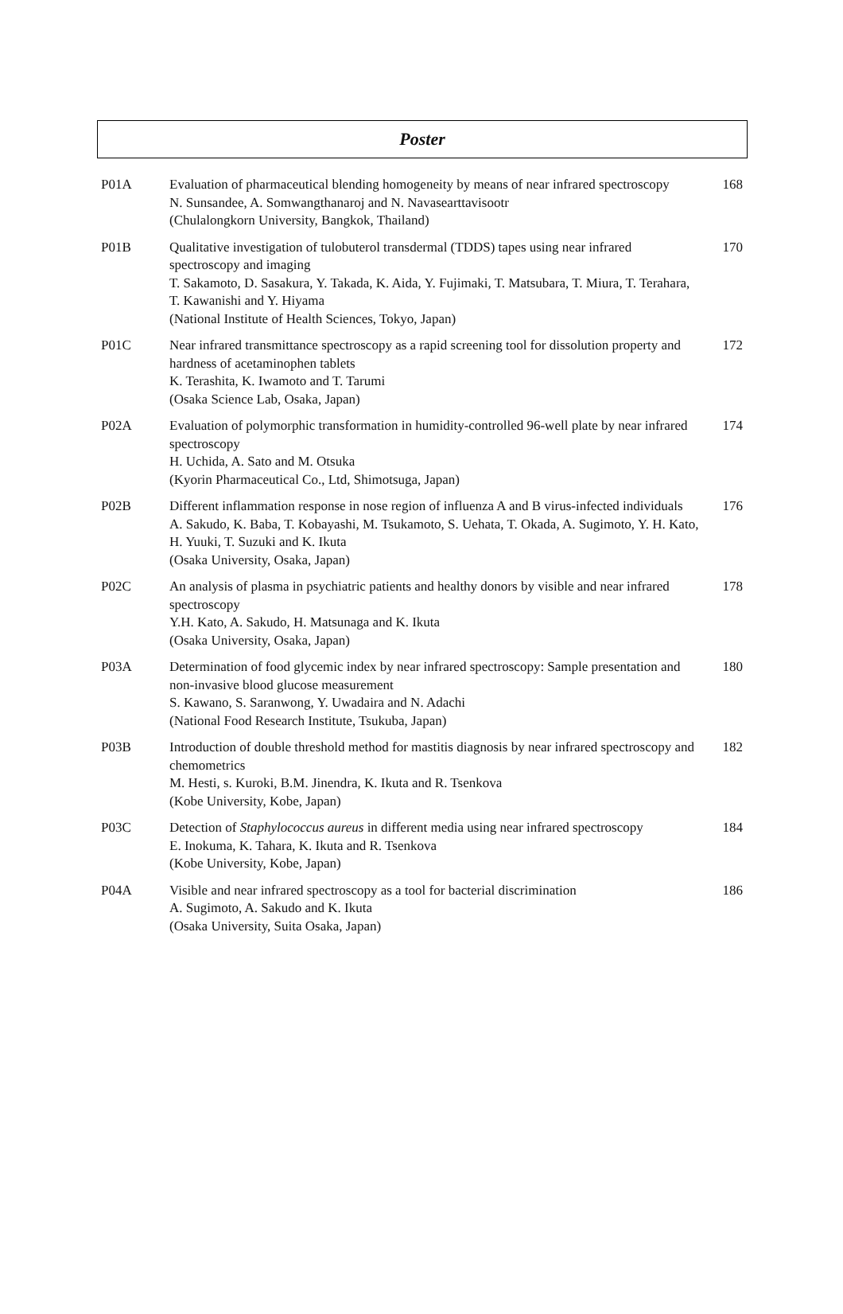Poster
| P01A | Evaluation of pharmaceutical blending homogeneity by means of near infrared spectroscopy N. Sunsandee, A. Somwangthanaroj and N. Navasearttavisootr (Chulalongkorn University, Bangkok, Thailand) | 168 |
| P01B | Qualitative investigation of tulobuterol transdermal (TDDS) tapes using near infrared spectroscopy and imaging T. Sakamoto, D. Sasakura, Y. Takada, K. Aida, Y. Fujimaki, T. Matsubara, T. Miura, T. Terahara, T. Kawanishi and Y. Hiyama (National Institute of Health Sciences, Tokyo, Japan) | 170 |
| P01C | Near infrared transmittance spectroscopy as a rapid screening tool for dissolution property and hardness of acetaminophen tablets K. Terashita, K. Iwamoto and T. Tarumi (Osaka Science Lab, Osaka, Japan) | 172 |
| P02A | Evaluation of polymorphic transformation in humidity-controlled 96-well plate by near infrared spectroscopy H. Uchida, A. Sato and M. Otsuka (Kyorin Pharmaceutical Co., Ltd, Shimotsuga, Japan) | 174 |
| P02B | Different inflammation response in nose region of influenza A and B virus-infected individuals A. Sakudo, K. Baba, T. Kobayashi, M. Tsukamoto, S. Uehata, T. Okada, A. Sugimoto, Y. H. Kato, H. Yuuki, T. Suzuki and K. Ikuta (Osaka University, Osaka, Japan) | 176 |
| P02C | An analysis of plasma in psychiatric patients and healthy donors by visible and near infrared spectroscopy Y.H. Kato, A. Sakudo, H. Matsunaga and K. Ikuta (Osaka University, Osaka, Japan) | 178 |
| P03A | Determination of food glycemic index by near infrared spectroscopy: Sample presentation and non-invasive blood glucose measurement S. Kawano, S. Saranwong, Y. Uwadaira and N. Adachi (National Food Research Institute, Tsukuba, Japan) | 180 |
| P03B | Introduction of double threshold method for mastitis diagnosis by near infrared spectroscopy and chemometrics M. Hesti, s. Kuroki, B.M. Jinendra, K. Ikuta and R. Tsenkova (Kobe University, Kobe, Japan) | 182 |
| P03C | Detection of Staphylococcus aureus in different media using near infrared spectroscopy E. Inokuma, K. Tahara, K. Ikuta and R. Tsenkova (Kobe University, Kobe, Japan) | 184 |
| P04A | Visible and near infrared spectroscopy as a tool for bacterial discrimination A. Sugimoto, A. Sakudo and K. Ikuta (Osaka University, Suita Osaka, Japan) | 186 |